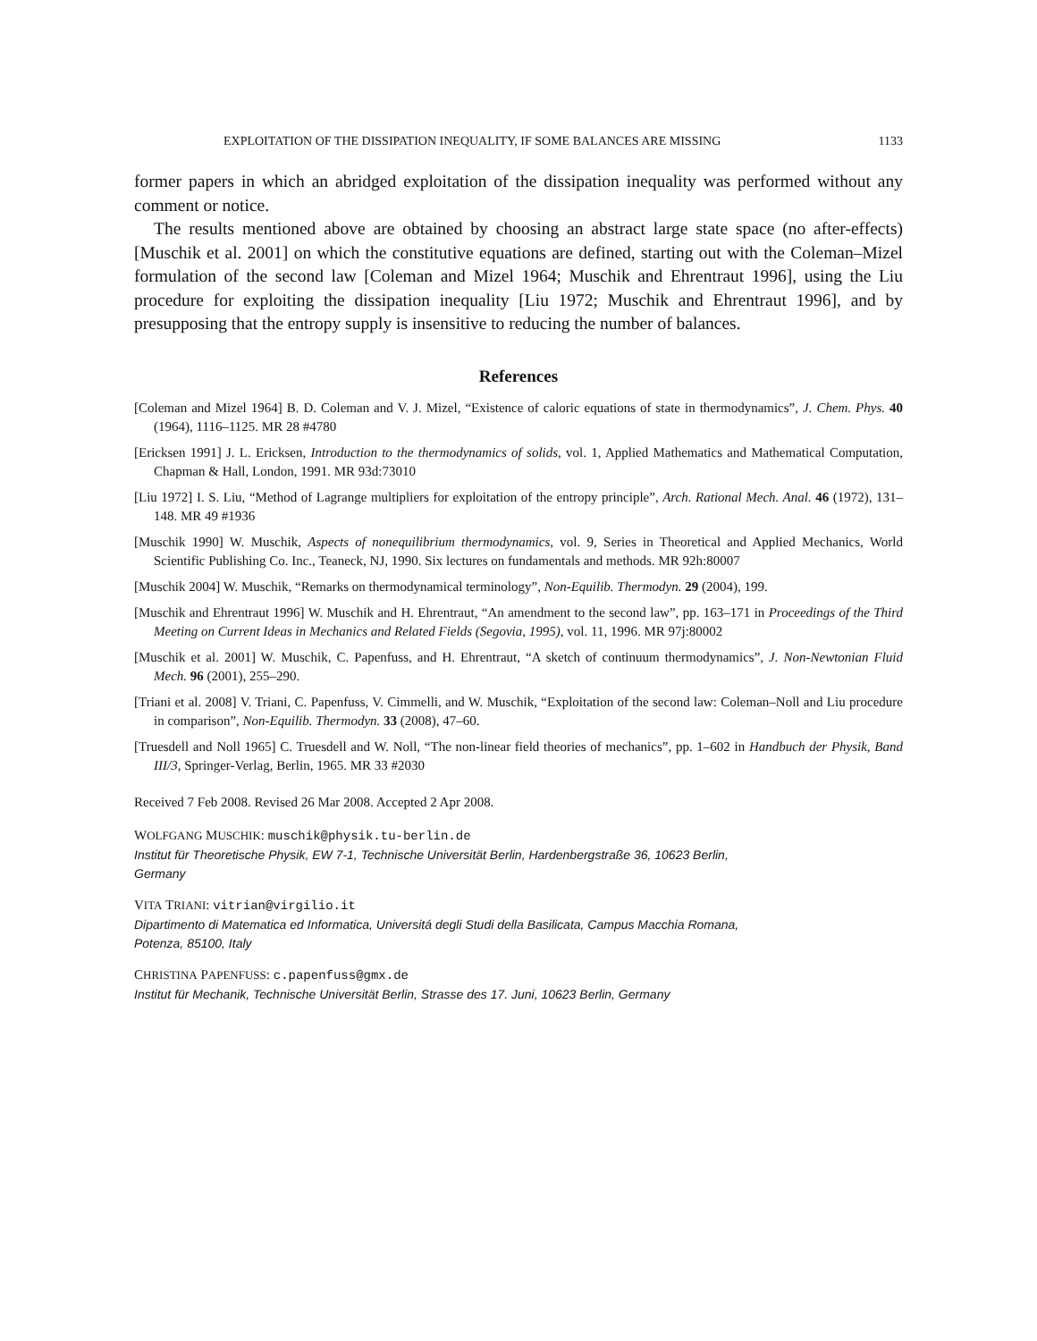EXPLOITATION OF THE DISSIPATION INEQUALITY, IF SOME BALANCES ARE MISSING 1133
former papers in which an abridged exploitation of the dissipation inequality was performed without any comment or notice.
The results mentioned above are obtained by choosing an abstract large state space (no after-effects) [Muschik et al. 2001] on which the constitutive equations are defined, starting out with the Coleman–Mizel formulation of the second law [Coleman and Mizel 1964; Muschik and Ehrentraut 1996], using the Liu procedure for exploiting the dissipation inequality [Liu 1972; Muschik and Ehrentraut 1996], and by presupposing that the entropy supply is insensitive to reducing the number of balances.
References
[Coleman and Mizel 1964] B. D. Coleman and V. J. Mizel, “Existence of caloric equations of state in thermodynamics”, J. Chem. Phys. 40 (1964), 1116–1125. MR 28 #4780
[Ericksen 1991] J. L. Ericksen, Introduction to the thermodynamics of solids, vol. 1, Applied Mathematics and Mathematical Computation, Chapman & Hall, London, 1991. MR 93d:73010
[Liu 1972] I. S. Liu, “Method of Lagrange multipliers for exploitation of the entropy principle”, Arch. Rational Mech. Anal. 46 (1972), 131–148. MR 49 #1936
[Muschik 1990] W. Muschik, Aspects of nonequilibrium thermodynamics, vol. 9, Series in Theoretical and Applied Mechanics, World Scientific Publishing Co. Inc., Teaneck, NJ, 1990. Six lectures on fundamentals and methods. MR 92h:80007
[Muschik 2004] W. Muschik, “Remarks on thermodynamical terminology”, Non-Equilib. Thermodyn. 29 (2004), 199.
[Muschik and Ehrentraut 1996] W. Muschik and H. Ehrentraut, “An amendment to the second law”, pp. 163–171 in Proceedings of the Third Meeting on Current Ideas in Mechanics and Related Fields (Segovia, 1995), vol. 11, 1996. MR 97j:80002
[Muschik et al. 2001] W. Muschik, C. Papenfuss, and H. Ehrentraut, “A sketch of continuum thermodynamics”, J. Non-Newtonian Fluid Mech. 96 (2001), 255–290.
[Triani et al. 2008] V. Triani, C. Papenfuss, V. Cimmelli, and W. Muschik, “Exploitation of the second law: Coleman–Noll and Liu procedure in comparison”, Non-Equilib. Thermodyn. 33 (2008), 47–60.
[Truesdell and Noll 1965] C. Truesdell and W. Noll, “The non-linear field theories of mechanics”, pp. 1–602 in Handbuch der Physik, Band III/3, Springer-Verlag, Berlin, 1965. MR 33 #2030
Received 7 Feb 2008. Revised 26 Mar 2008. Accepted 2 Apr 2008.
WOLFGANG MUSCHIK: muschik@physik.tu-berlin.de
Institut für Theoretische Physik, EW 7-1, Technische Universität Berlin, Hardenbergstraße 36, 10623 Berlin,
Germany
VITA TRIANI: vitrian@virgilio.it
Dipartimento di Matematica ed Informatica, Universitá degli Studi della Basilicata, Campus Macchia Romana,
Potenza, 85100, Italy
CHRISTINA PAPENFUSS: c.papenfuss@gmx.de
Institut für Mechanik, Technische Universität Berlin, Strasse des 17. Juni, 10623 Berlin, Germany